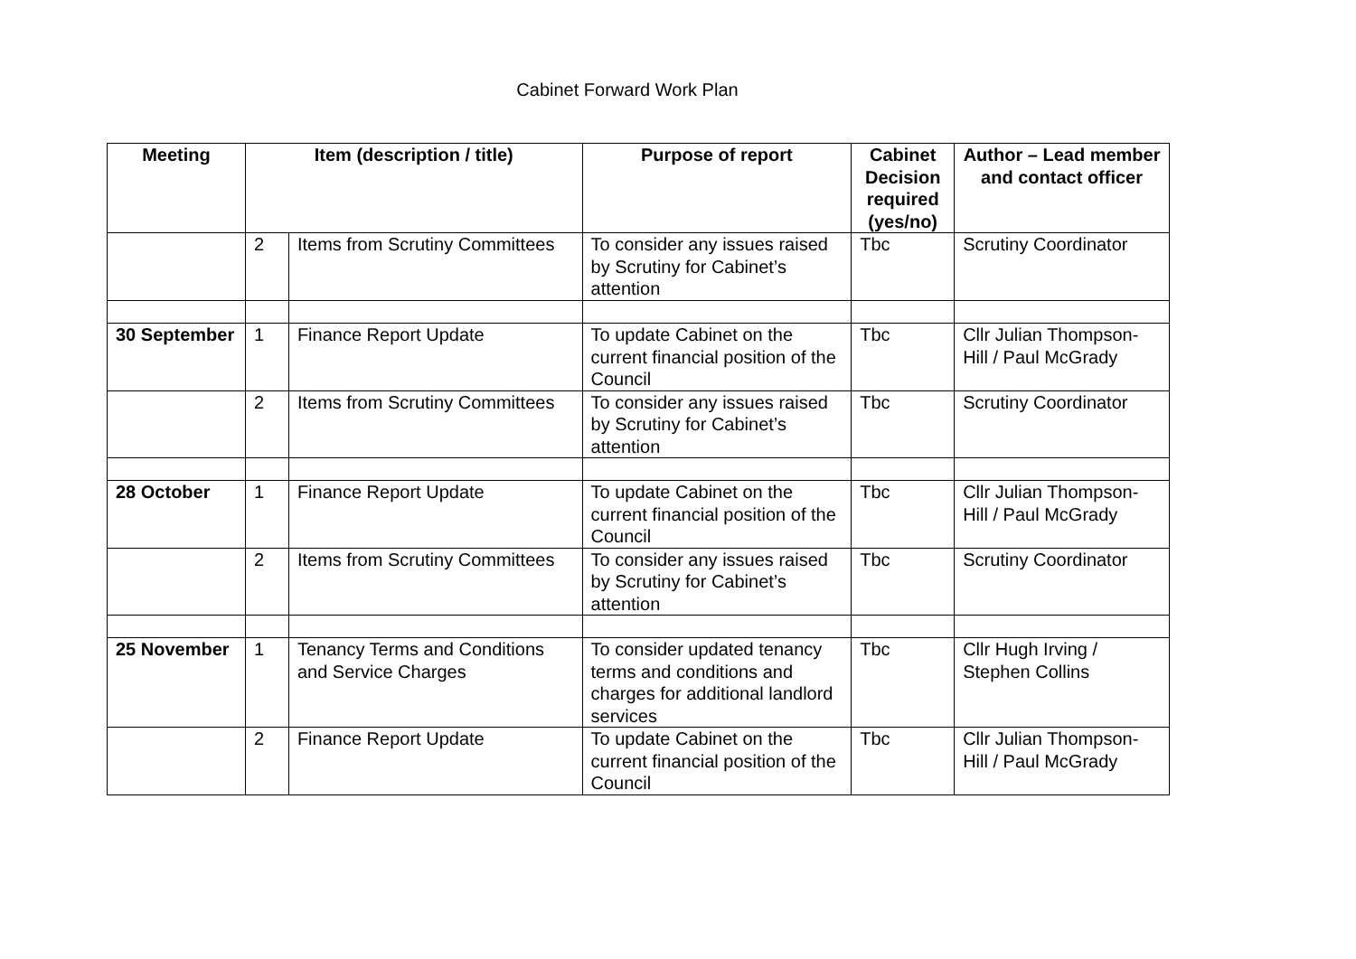Cabinet Forward Work Plan
| Meeting | Item (description / title) | | Purpose of report | Cabinet Decision required (yes/no) | Author – Lead member and contact officer |
| --- | --- | --- | --- | --- | --- |
| | 2 | Items from Scrutiny Committees | To consider any issues raised by Scrutiny for Cabinet’s attention | Tbc | Scrutiny Coordinator |
| 30 September | 1 | Finance Report Update | To update Cabinet on the current financial position of the Council | Tbc | Cllr Julian Thompson-Hill / Paul McGrady |
| | 2 | Items from Scrutiny Committees | To consider any issues raised by Scrutiny for Cabinet’s attention | Tbc | Scrutiny Coordinator |
| 28 October | 1 | Finance Report Update | To update Cabinet on the current financial position of the Council | Tbc | Cllr Julian Thompson-Hill / Paul McGrady |
| | 2 | Items from Scrutiny Committees | To consider any issues raised by Scrutiny for Cabinet’s attention | Tbc | Scrutiny Coordinator |
| 25 November | 1 | Tenancy Terms and Conditions and Service Charges | To consider updated tenancy terms and conditions and charges for additional landlord services | Tbc | Cllr Hugh Irving / Stephen Collins |
| | 2 | Finance Report Update | To update Cabinet on the current financial position of the Council | Tbc | Cllr Julian Thompson-Hill / Paul McGrady |